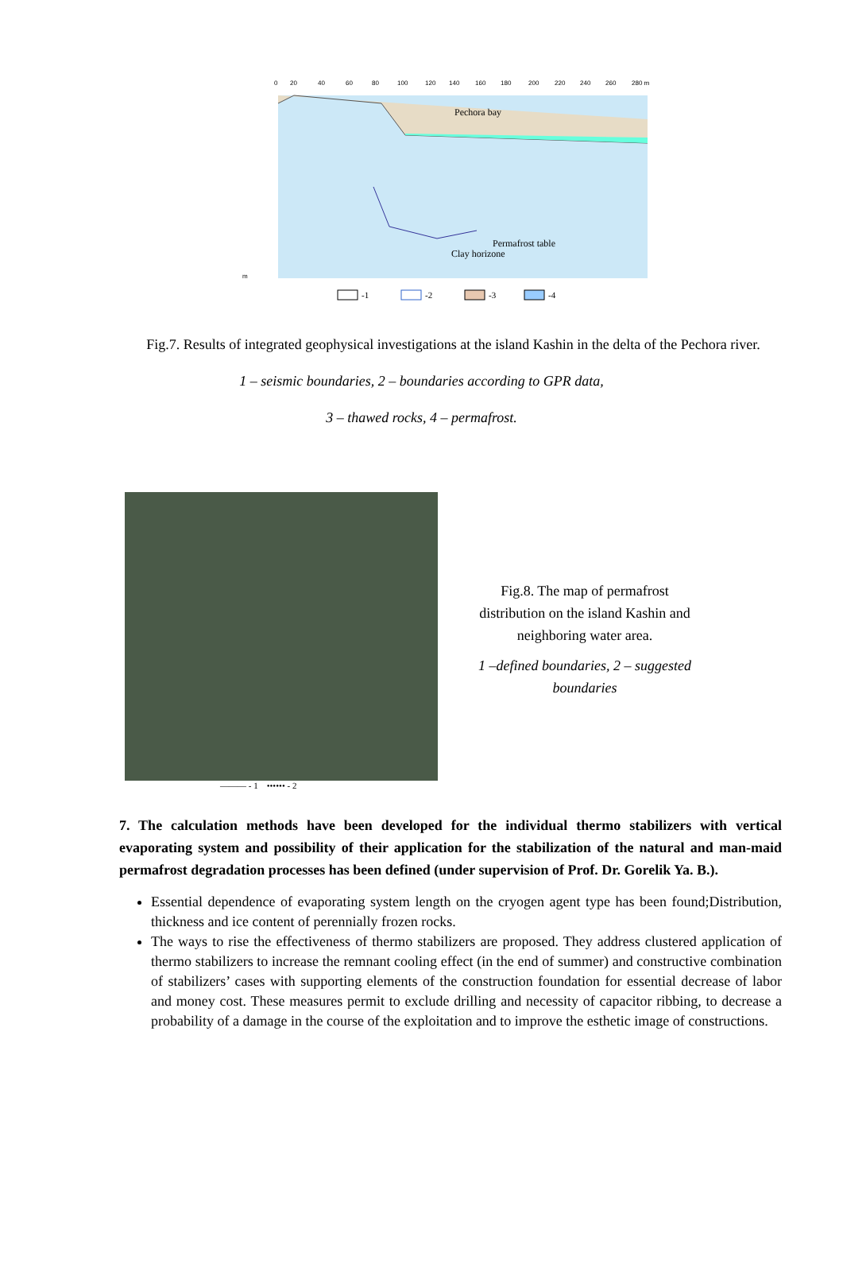0
20
40
60
80
100
120
140
160
180
200
220
240
260
280 m
m
Pechora bay
Permafrost table
Clay horizone
-1
-2
-3
-4
Fig.7. Results of integrated geophysical investigations at the island Kashin in the delta of the Pechora river.
1 – seismic boundaries, 2 – boundaries according to GPR data,
3 – thawed rocks, 4 – permafrost.
——— - 1 •••••• - 2
Fig.8. The map of permafrost distribution on the island Kashin and neighboring water area.
1 –defined boundaries, 2 – suggested boundaries
7. The calculation methods have been developed for the individual thermo stabilizers with vertical evaporating system and possibility of their application for the stabilization of the natural and man-maid permafrost degradation processes has been defined (under supervision of Prof. Dr. Gorelik Ya. B.).
Essential dependence of evaporating system length on the cryogen agent type has been found;Distribution, thickness and ice content of perennially frozen rocks.
The ways to rise the effectiveness of thermo stabilizers are proposed. They address clustered application of thermo stabilizers to increase the remnant cooling effect (in the end of summer) and constructive combination of stabilizers’ cases with supporting elements of the construction foundation for essential decrease of labor and money cost. These measures permit to exclude drilling and necessity of capacitor ribbing, to decrease a probability of a damage in the course of the exploitation and to improve the esthetic image of constructions.